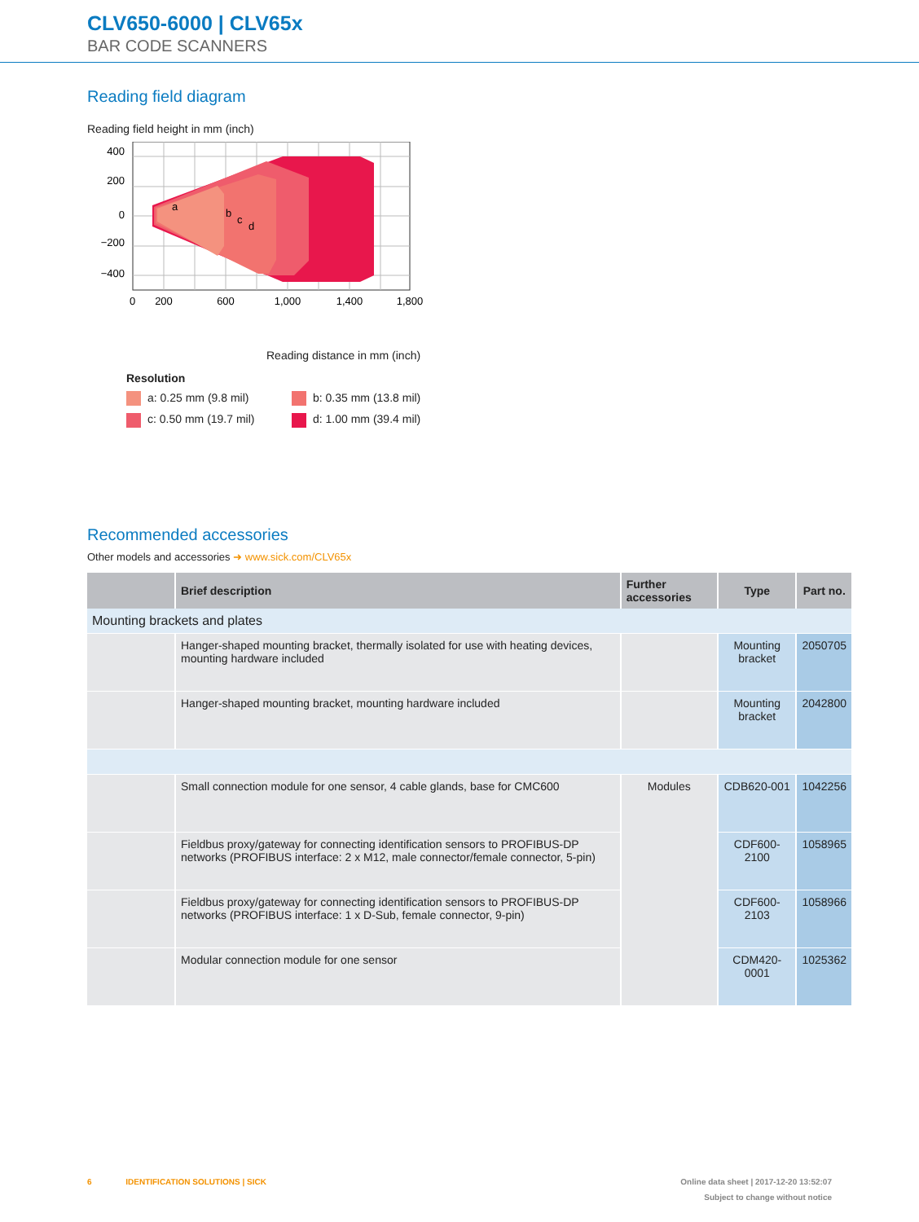CLV650-6000 | CLV65x
BAR CODE SCANNERS
Reading field diagram
Reading field height in mm (inch)
400
200
0
−200
−400
0
200
600
1,000
1,400
1,800
a
b
c
d
Reading distance in mm (inch)
Resolution
a: 0.25 mm (9.8 mil)
b: 0.35 mm (13.8 mil)
c: 0.50 mm (19.7 mil)
d: 1.00 mm (39.4 mil)
Recommended accessories
Other models and accessories ➜ www.sick.com/CLV65x
| | Brief description | Further accessories | Type | Part no. |
| --- | --- | --- | --- | --- |
| Mounting brackets and plates | | | | |
| | Hanger-shaped mounting bracket, thermally isolated for use with heating devices, mounting hardware included | | Mounting bracket | 2050705 |
| | Hanger-shaped mounting bracket, mounting hardware included | | Mounting bracket | 2042800 |
| | Small connection module for one sensor, 4 cable glands, base for CMC600 | Modules | CDB620-001 | 1042256 |
| | Fieldbus proxy/gateway for connecting identification sensors to PROFIBUS-DP networks (PROFIBUS interface: 2 x M12, male connector/female connector, 5-pin) | | CDF600-2100 | 1058965 |
| | Fieldbus proxy/gateway for connecting identification sensors to PROFIBUS-DP networks (PROFIBUS interface: 1 x D-Sub, female connector, 9-pin) | | CDF600-2103 | 1058966 |
| | Modular connection module for one sensor | | CDM420-0001 | 1025362 |
6 IDENTIFICATION SOLUTIONS | SICK Online data sheet | 2017-12-20 13:52:07
Subject to change without notice